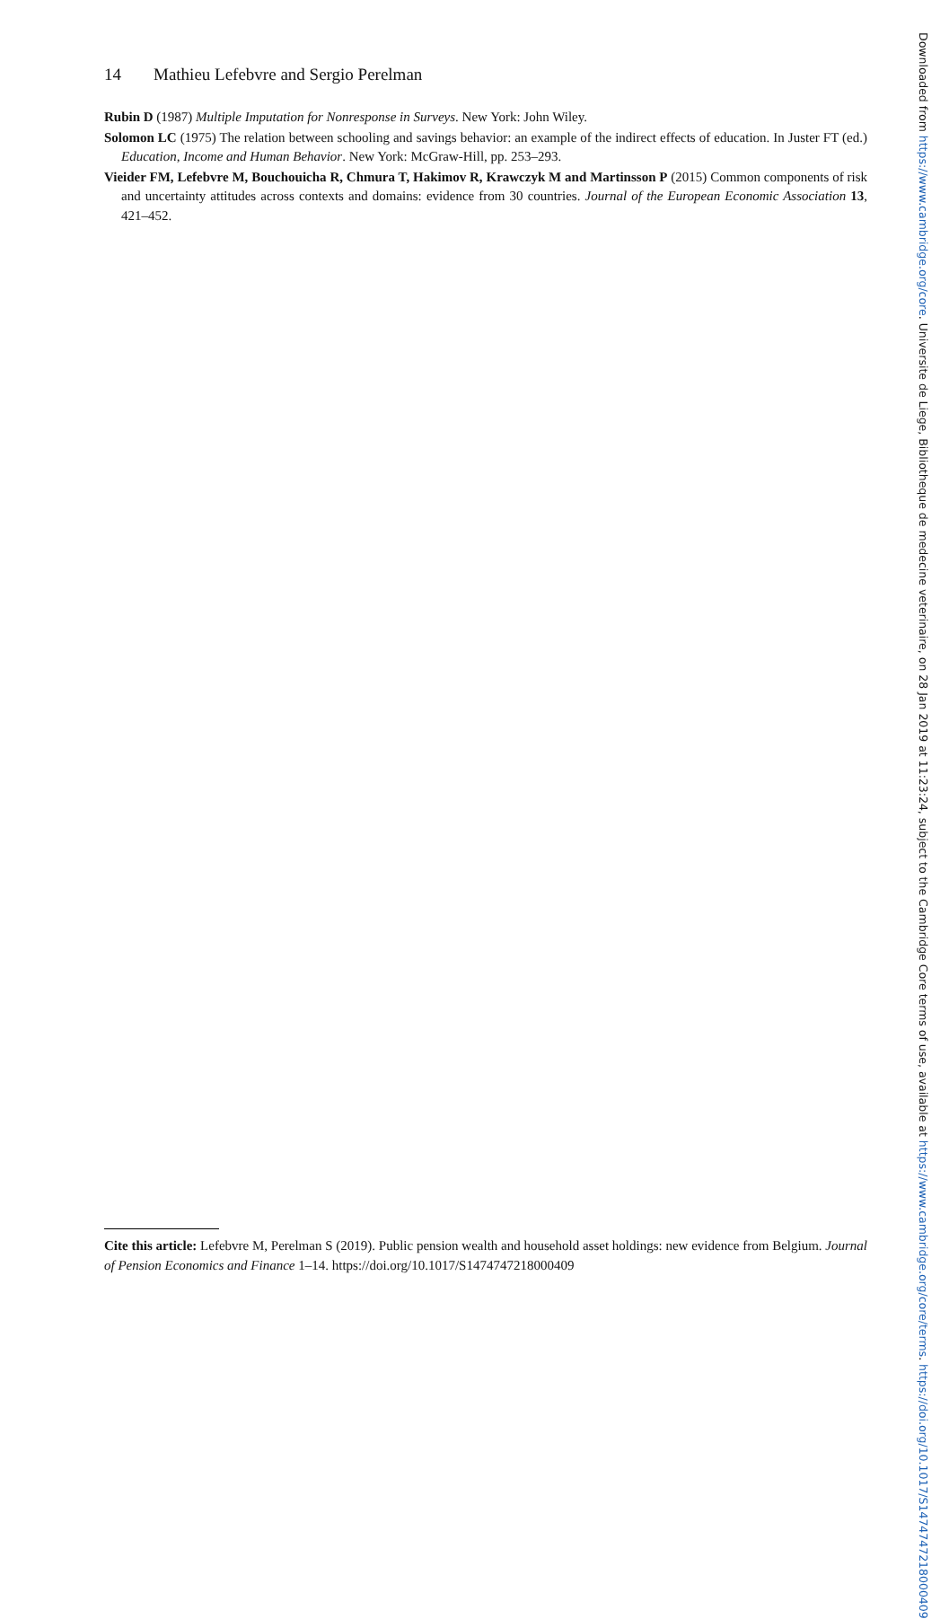14 Mathieu Lefebvre and Sergio Perelman
Rubin D (1987) Multiple Imputation for Nonresponse in Surveys. New York: John Wiley.
Solomon LC (1975) The relation between schooling and savings behavior: an example of the indirect effects of education. In Juster FT (ed.) Education, Income and Human Behavior. New York: McGraw-Hill, pp. 253–293.
Vieider FM, Lefebvre M, Bouchouicha R, Chmura T, Hakimov R, Krawczyk M and Martinsson P (2015) Common components of risk and uncertainty attitudes across contexts and domains: evidence from 30 countries. Journal of the European Economic Association 13, 421–452.
Cite this article: Lefebvre M, Perelman S (2019). Public pension wealth and household asset holdings: new evidence from Belgium. Journal of Pension Economics and Finance 1–14. https://doi.org/10.1017/S1474747218000409
Downloaded from https://www.cambridge.org/core. Universite de Liege, Bibliotheque de medecine veterinaire, on 28 Jan 2019 at 11:23:24, subject to the Cambridge Core terms of use, available at https://www.cambridge.org/core/terms. https://doi.org/10.1017/S1474747218000409